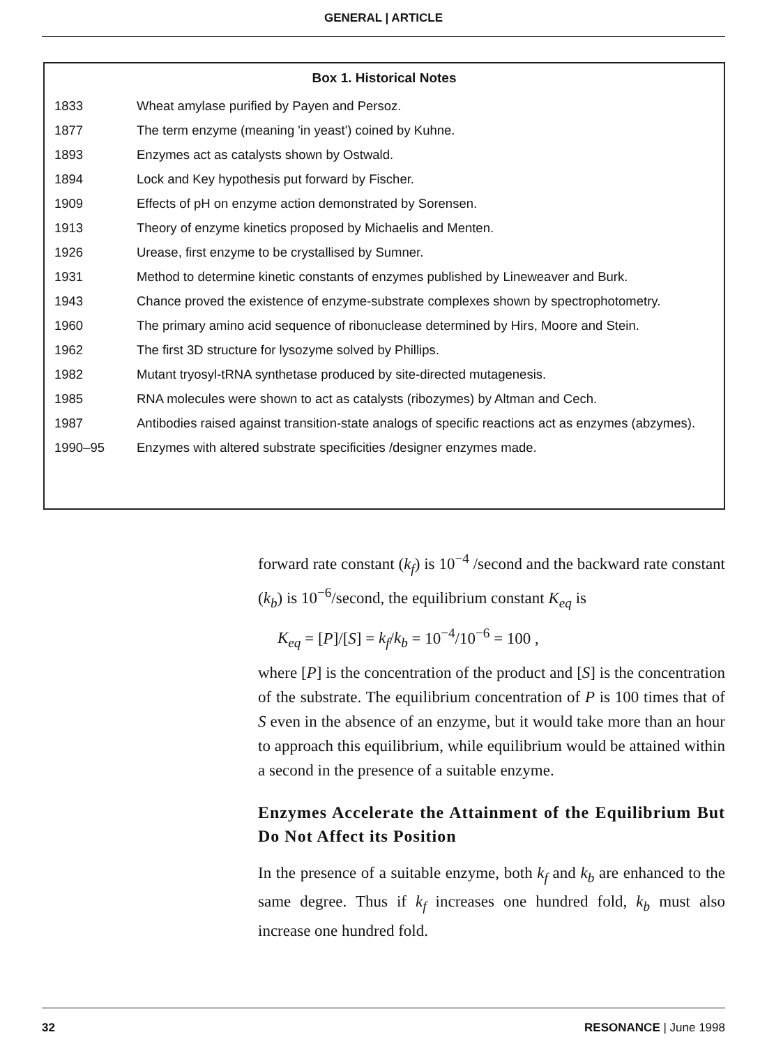GENERAL | ARTICLE
Box 1. Historical Notes
| 1833 | Wheat amylase purified by Payen and Persoz. |
| 1877 | The term enzyme (meaning 'in yeast') coined by Kuhne. |
| 1893 | Enzymes act as catalysts shown by Ostwald. |
| 1894 | Lock and Key hypothesis put forward by Fischer. |
| 1909 | Effects of pH on enzyme action demonstrated by Sorensen. |
| 1913 | Theory of enzyme kinetics proposed by Michaelis and Menten. |
| 1926 | Urease, first enzyme to be crystallised by Sumner. |
| 1931 | Method to determine kinetic constants of enzymes published by Lineweaver and Burk. |
| 1943 | Chance proved the existence of enzyme-substrate complexes shown by spectrophotometry. |
| 1960 | The primary amino acid sequence of ribonuclease determined by Hirs, Moore and Stein. |
| 1962 | The first 3D structure for lysozyme solved by Phillips. |
| 1982 | Mutant tryosyl-tRNA synthetase produced by site-directed mutagenesis. |
| 1985 | RNA molecules were shown to act as catalysts (ribozymes) by Altman and Cech. |
| 1987 | Antibodies raised against transition-state analogs of specific reactions act as enzymes (abzymes). |
| 1990–95 | Enzymes with altered substrate specificities /designer enzymes made. |
forward rate constant (k<sub>f</sub>) is 10<sup>−4</sup> /second and the backward rate constant (k<sub>b</sub>) is 10<sup>−6</sup>/second, the equilibrium constant K<sub>eq</sub> is
K<sub>eq</sub> = [P]/[S] = k<sub>f</sub>/k<sub>b</sub> = 10<sup>−4</sup>/10<sup>−6</sup> = 100 ,
where [P] is the concentration of the product and [S] is the concentration of the substrate. The equilibrium concentration of P is 100 times that of S even in the absence of an enzyme, but it would take more than an hour to approach this equilibrium, while equilibrium would be attained within a second in the presence of a suitable enzyme.
Enzymes Accelerate the Attainment of the Equilibrium But Do Not Affect its Position
In the presence of a suitable enzyme, both k<sub>f</sub> and k<sub>b</sub> are enhanced to the same degree. Thus if k<sub>f</sub> increases one hundred fold, k<sub>b</sub> must also increase one hundred fold.
32 RESONANCE | June 1998